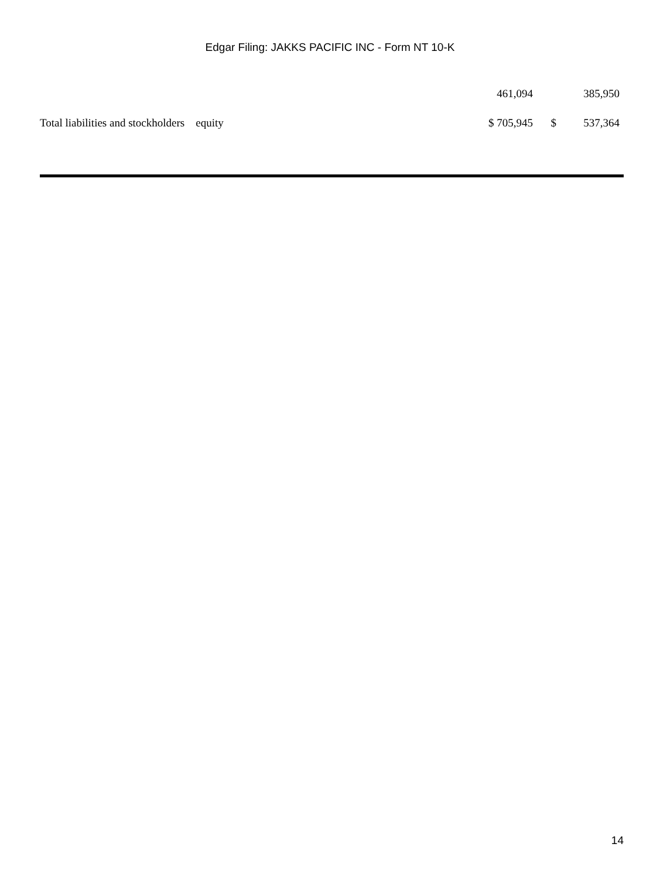Edgar Filing: JAKKS PACIFIC INC - Form NT 10-K
| | 461,094 | | 385,950 |
| Total liabilities and stockholders equity | $ 705,945 | $ | 537,364 |
14